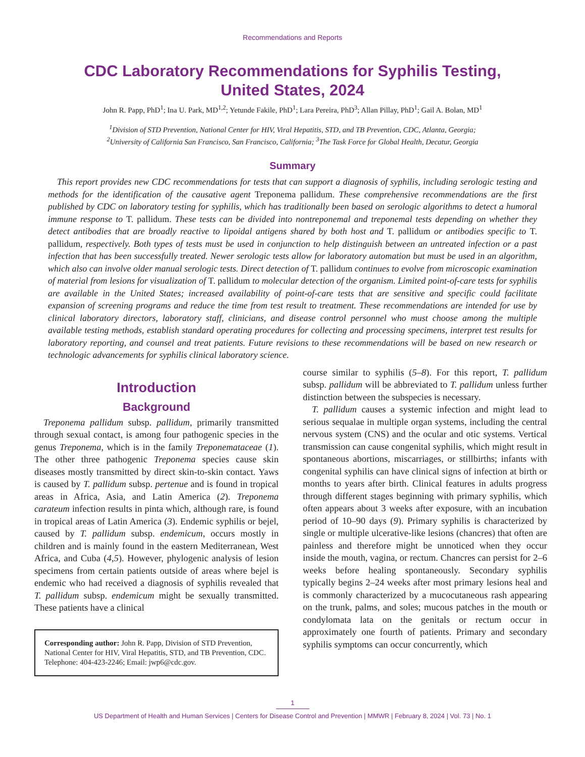Recommendations and Reports
CDC Laboratory Recommendations for Syphilis Testing,
United States, 2024
John R. Papp, PhD<sup>1</sup>; Ina U. Park, MD<sup>1,2</sup>; Yetunde Fakile, PhD<sup>1</sup>; Lara Pereira, PhD<sup>3</sup>; Allan Pillay, PhD<sup>1</sup>; Gail A. Bolan, MD<sup>1</sup>
<sup>1</sup> Division of STD Prevention, National Center for HIV, Viral Hepatitis, STD, and TB Prevention, CDC, Atlanta, Georgia;
<sup>2</sup> University of California San Francisco, San Francisco, California; <sup>3</sup>The Task Force for Global Health, Decatur, Georgia
Summary
This report provides new CDC recommendations for tests that can support a diagnosis of syphilis, including serologic testing and methods for the identification of the causative agent Treponema pallidum. These comprehensive recommendations are the first published by CDC on laboratory testing for syphilis, which has traditionally been based on serologic algorithms to detect a humoral immune response to T. pallidum. These tests can be divided into nontreponemal and treponemal tests depending on whether they detect antibodies that are broadly reactive to lipoidal antigens shared by both host and T. pallidum or antibodies specific to T. pallidum, respectively. Both types of tests must be used in conjunction to help distinguish between an untreated infection or a past infection that has been successfully treated. Newer serologic tests allow for laboratory automation but must be used in an algorithm, which also can involve older manual serologic tests. Direct detection of T. pallidum continues to evolve from microscopic examination of material from lesions for visualization of T. pallidum to molecular detection of the organism. Limited point-of-care tests for syphilis are available in the United States; increased availability of point-of-care tests that are sensitive and specific could facilitate expansion of screening programs and reduce the time from test result to treatment. These recommendations are intended for use by clinical laboratory directors, laboratory staff, clinicians, and disease control personnel who must choose among the multiple available testing methods, establish standard operating procedures for collecting and processing specimens, interpret test results for laboratory reporting, and counsel and treat patients. Future revisions to these recommendations will be based on new research or technologic advancements for syphilis clinical laboratory science.
Introduction
Background
Treponema pallidum subsp. pallidum, primarily transmitted through sexual contact, is among four pathogenic species in the genus Treponema, which is in the family Treponemataceae (1). The other three pathogenic Treponema species cause skin diseases mostly transmitted by direct skin-to-skin contact. Yaws is caused by T. pallidum subsp. pertenue and is found in tropical areas in Africa, Asia, and Latin America (2). Treponema carateum infection results in pinta which, although rare, is found in tropical areas of Latin America (3). Endemic syphilis or bejel, caused by T. pallidum subsp. endemicum, occurs mostly in children and is mainly found in the eastern Mediterranean, West Africa, and Cuba (4,5). However, phylogenic analysis of lesion specimens from certain patients outside of areas where bejel is endemic who had received a diagnosis of syphilis revealed that T. pallidum subsp. endemicum might be sexually transmitted. These patients have a clinical
Corresponding author: John R. Papp, Division of STD Prevention, National Center for HIV, Viral Hepatitis, STD, and TB Prevention, CDC. Telephone: 404-423-2246; Email: jwp6@cdc.gov.
course similar to syphilis (5–8). For this report, T. pallidum subsp. pallidum will be abbreviated to T. pallidum unless further distinction between the subspecies is necessary.
T. pallidum causes a systemic infection and might lead to serious sequalae in multiple organ systems, including the central nervous system (CNS) and the ocular and otic systems. Vertical transmission can cause congenital syphilis, which might result in spontaneous abortions, miscarriages, or stillbirths; infants with congenital syphilis can have clinical signs of infection at birth or months to years after birth. Clinical features in adults progress through different stages beginning with primary syphilis, which often appears about 3 weeks after exposure, with an incubation period of 10–90 days (9). Primary syphilis is characterized by single or multiple ulcerative-like lesions (chancres) that often are painless and therefore might be unnoticed when they occur inside the mouth, vagina, or rectum. Chancres can persist for 2–6 weeks before healing spontaneously. Secondary syphilis typically begins 2–24 weeks after most primary lesions heal and is commonly characterized by a mucocutaneous rash appearing on the trunk, palms, and soles; mucous patches in the mouth or condylomata lata on the genitals or rectum occur in approximately one fourth of patients. Primary and secondary syphilis symptoms can occur concurrently, which
1
US Department of Health and Human Services | Centers for Disease Control and Prevention | MMWR | February 8, 2024 | Vol. 73 | No. 1